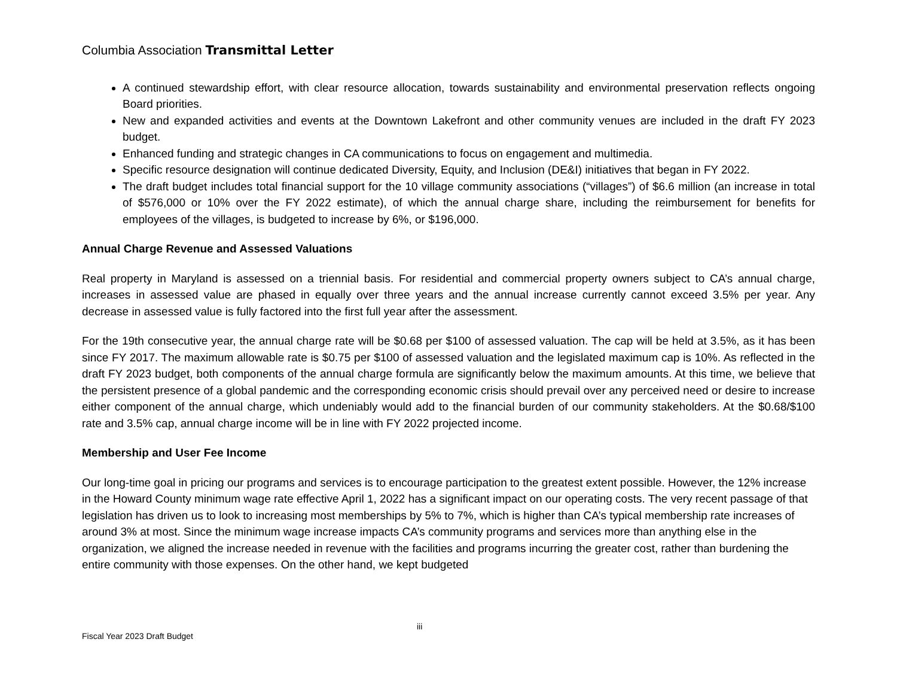Columbia Association Transmittal Letter
A continued stewardship effort, with clear resource allocation, towards sustainability and environmental preservation reflects ongoing Board priorities.
New and expanded activities and events at the Downtown Lakefront and other community venues are included in the draft FY 2023 budget.
Enhanced funding and strategic changes in CA communications to focus on engagement and multimedia.
Specific resource designation will continue dedicated Diversity, Equity, and Inclusion (DE&I) initiatives that began in FY 2022.
The draft budget includes total financial support for the 10 village community associations (“villages”) of $6.6 million (an increase in total of $576,000 or 10% over the FY 2022 estimate), of which the annual charge share, including the reimbursement for benefits for employees of the villages, is budgeted to increase by 6%, or $196,000.
Annual Charge Revenue and Assessed Valuations
Real property in Maryland is assessed on a triennial basis. For residential and commercial property owners subject to CA’s annual charge, increases in assessed value are phased in equally over three years and the annual increase currently cannot exceed 3.5% per year. Any decrease in assessed value is fully factored into the first full year after the assessment.
For the 19th consecutive year, the annual charge rate will be $0.68 per $100 of assessed valuation. The cap will be held at 3.5%, as it has been since FY 2017. The maximum allowable rate is $0.75 per $100 of assessed valuation and the legislated maximum cap is 10%. As reflected in the draft FY 2023 budget, both components of the annual charge formula are significantly below the maximum amounts. At this time, we believe that the persistent presence of a global pandemic and the corresponding economic crisis should prevail over any perceived need or desire to increase either component of the annual charge, which undeniably would add to the financial burden of our community stakeholders. At the $0.68/$100 rate and 3.5% cap, annual charge income will be in line with FY 2022 projected income.
Membership and User Fee Income
Our long-time goal in pricing our programs and services is to encourage participation to the greatest extent possible. However, the 12% increase in the Howard County minimum wage rate effective April 1, 2022 has a significant impact on our operating costs. The very recent passage of that legislation has driven us to look to increasing most memberships by 5% to 7%, which is higher than CA’s typical membership rate increases of around 3% at most. Since the minimum wage increase impacts CA’s community programs and services more than anything else in the organization, we aligned the increase needed in revenue with the facilities and programs incurring the greater cost, rather than burdening the entire community with those expenses. On the other hand, we kept budgeted
Fiscal Year 2023 Draft Budget
iii